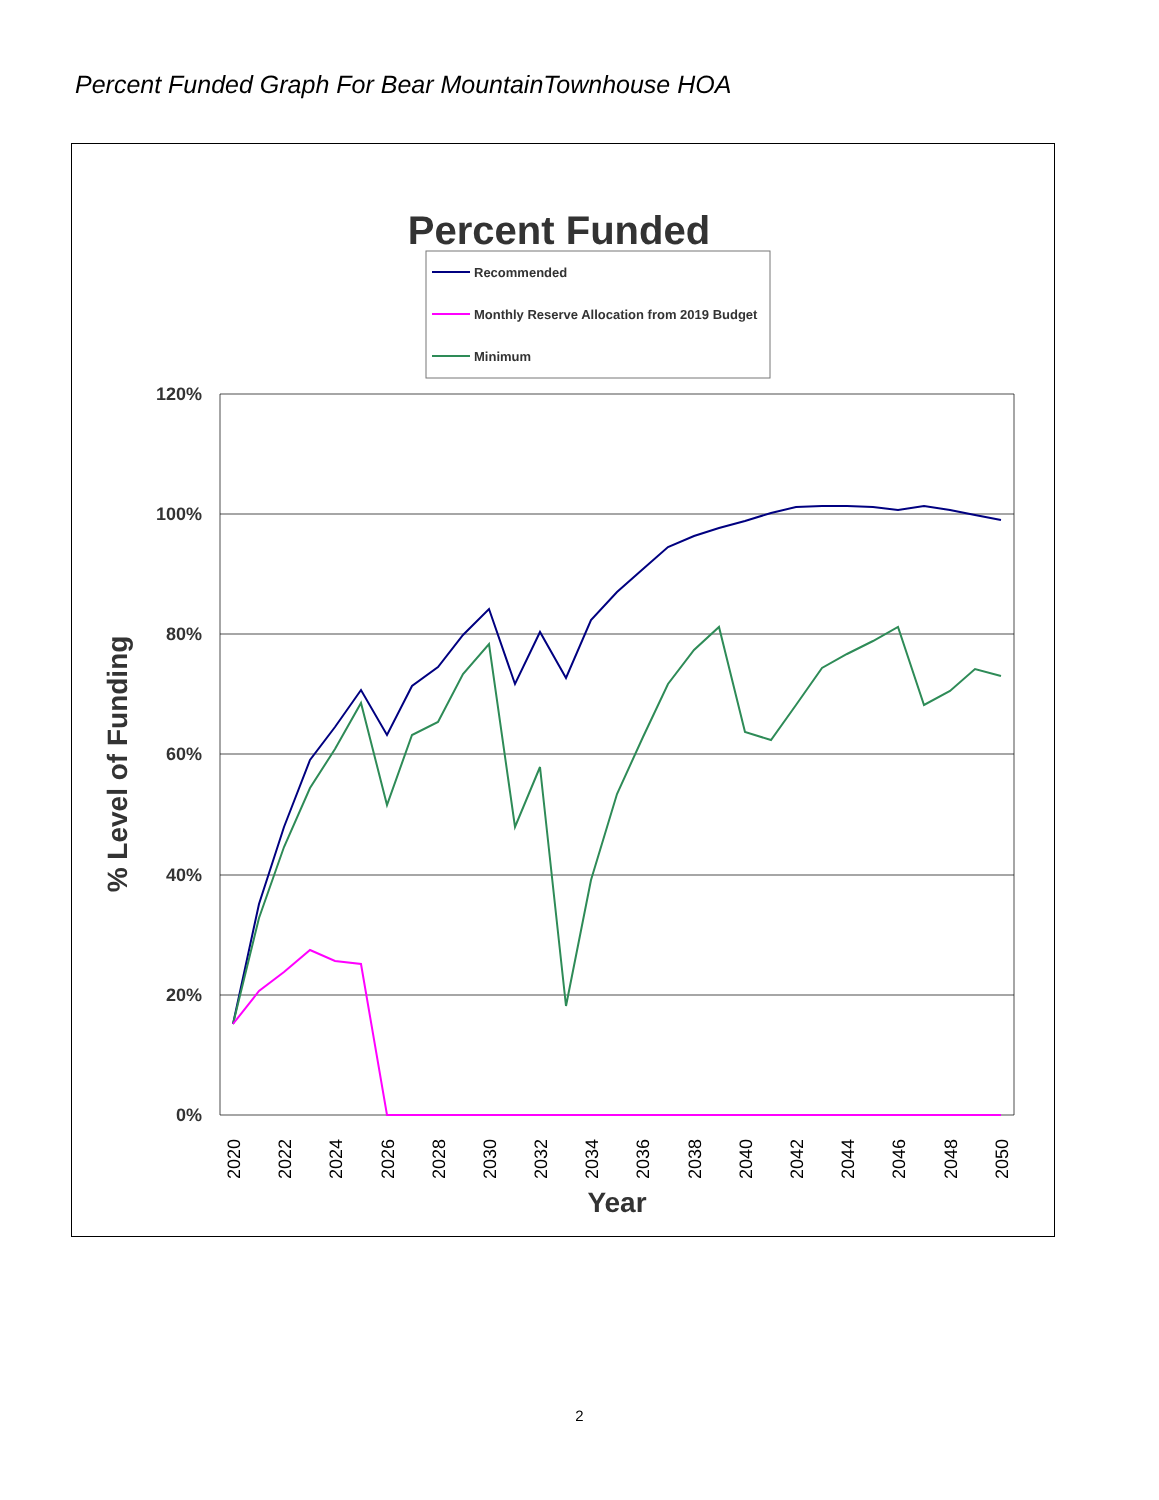Percent Funded Graph For Bear MountainTownhouse HOA
Percent Funded
Recommended
Monthly Reserve Allocation from 2019 Budget
Minimum
120%
100%
80%
60%
40%
20%
0%
% Level of Funding
Year
2020
2022
2024
2026
2028
2030
2032
2034
2036
2038
2040
2042
2044
2046
2048
2050
2